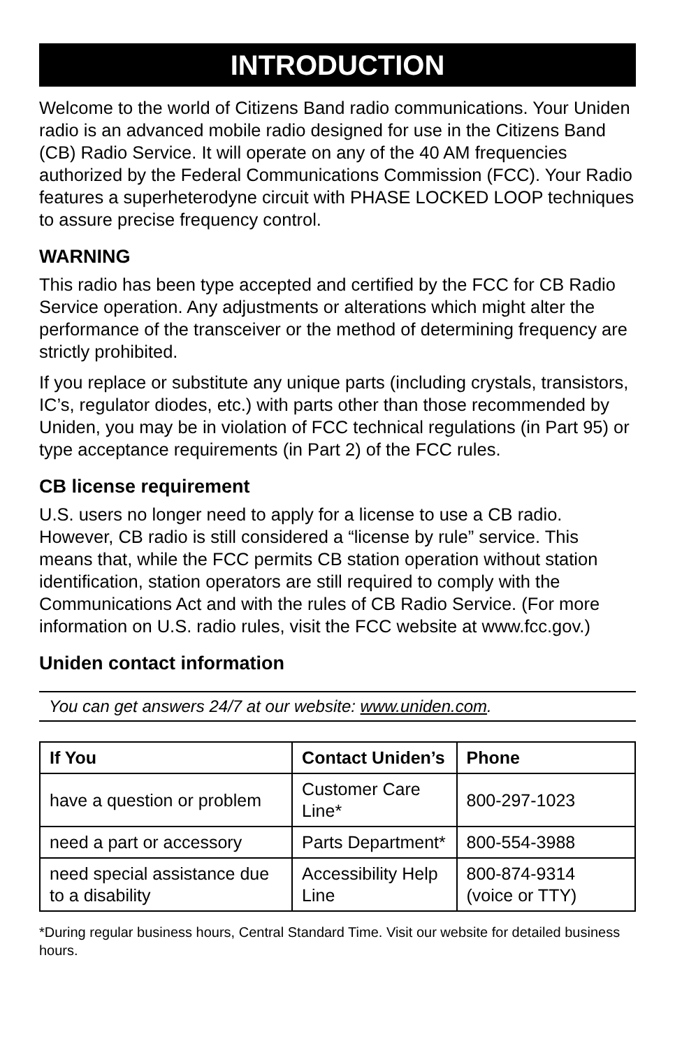INTRODUCTION
Welcome to the world of Citizens Band radio communications. Your Uniden radio is an advanced mobile radio designed for use in the Citizens Band (CB) Radio Service. It will operate on any of the 40 AM frequencies authorized by the Federal Communications Commission (FCC). Your Radio features a superheterodyne circuit with PHASE LOCKED LOOP techniques to assure precise frequency control.
WARNING
This radio has been type accepted and certified by the FCC for CB Radio Service operation. Any adjustments or alterations which might alter the performance of the transceiver or the method of determining frequency are strictly prohibited.
If you replace or substitute any unique parts (including crystals, transistors, IC’s, regulator diodes, etc.) with parts other than those recommended by Uniden, you may be in violation of FCC technical regulations (in Part 95) or type acceptance requirements (in Part 2) of the FCC rules.
CB license requirement
U.S. users no longer need to apply for a license to use a CB radio. However, CB radio is still considered a “license by rule” service. This means that, while the FCC permits CB station operation without station identification, station operators are still required to comply with the Communications Act and with the rules of CB Radio Service. (For more information on U.S. radio rules, visit the FCC website at www.fcc.gov.)
Uniden contact information
You can get answers 24/7 at our website: www.uniden.com.
| If You | Contact Uniden’s | Phone |
| --- | --- | --- |
| have a question or problem | Customer Care Line* | 800-297-1023 |
| need a part or accessory | Parts Department* | 800-554-3988 |
| need special assistance due to a disability | Accessibility Help Line | 800-874-9314 (voice or TTY) |
*During regular business hours, Central Standard Time. Visit our website for detailed business hours.